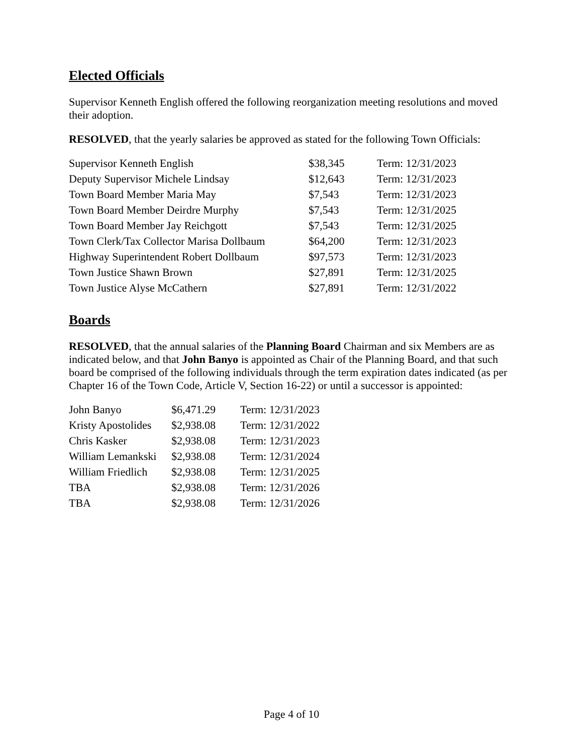Elected Officials
Supervisor Kenneth English offered the following reorganization meeting resolutions and moved their adoption.
RESOLVED, that the yearly salaries be approved as stated for the following Town Officials:
| Supervisor Kenneth English | $38,345 | Term: 12/31/2023 |
| Deputy Supervisor Michele Lindsay | $12,643 | Term: 12/31/2023 |
| Town Board Member Maria May | $7,543 | Term: 12/31/2023 |
| Town Board Member Deirdre Murphy | $7,543 | Term: 12/31/2025 |
| Town Board Member Jay Reichgott | $7,543 | Term: 12/31/2025 |
| Town Clerk/Tax Collector Marisa Dollbaum | $64,200 | Term: 12/31/2023 |
| Highway Superintendent Robert Dollbaum | $97,573 | Term: 12/31/2023 |
| Town Justice Shawn Brown | $27,891 | Term: 12/31/2025 |
| Town Justice Alyse McCathern | $27,891 | Term: 12/31/2022 |
Boards
RESOLVED, that the annual salaries of the Planning Board Chairman and six Members are as indicated below, and that John Banyo is appointed as Chair of the Planning Board, and that such board be comprised of the following individuals through the term expiration dates indicated (as per Chapter 16 of the Town Code, Article V, Section 16-22) or until a successor is appointed:
| John Banyo | $6,471.29 | Term: 12/31/2023 |
| Kristy Apostolides | $2,938.08 | Term: 12/31/2022 |
| Chris Kasker | $2,938.08 | Term: 12/31/2023 |
| William Lemankski | $2,938.08 | Term: 12/31/2024 |
| William Friedlich | $2,938.08 | Term: 12/31/2025 |
| TBA | $2,938.08 | Term: 12/31/2026 |
| TBA | $2,938.08 | Term: 12/31/2026 |
Page 4 of 10